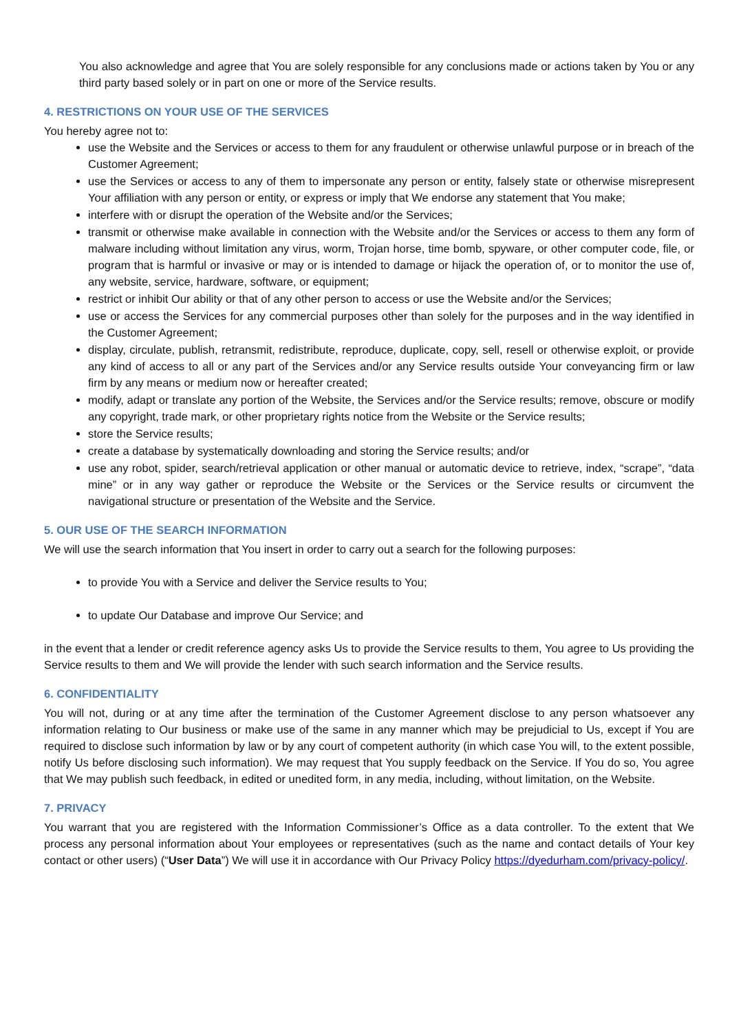You also acknowledge and agree that You are solely responsible for any conclusions made or actions taken by You or any third party based solely or in part on one or more of the Service results.
4. RESTRICTIONS ON YOUR USE OF THE SERVICES
You hereby agree not to:
use the Website and the Services or access to them for any fraudulent or otherwise unlawful purpose or in breach of the Customer Agreement;
use the Services or access to any of them to impersonate any person or entity, falsely state or otherwise misrepresent Your affiliation with any person or entity, or express or imply that We endorse any statement that You make;
interfere with or disrupt the operation of the Website and/or the Services;
transmit or otherwise make available in connection with the Website and/or the Services or access to them any form of malware including without limitation any virus, worm, Trojan horse, time bomb, spyware, or other computer code, file, or program that is harmful or invasive or may or is intended to damage or hijack the operation of, or to monitor the use of, any website, service, hardware, software, or equipment;
restrict or inhibit Our ability or that of any other person to access or use the Website and/or the Services;
use or access the Services for any commercial purposes other than solely for the purposes and in the way identified in the Customer Agreement;
display, circulate, publish, retransmit, redistribute, reproduce, duplicate, copy, sell, resell or otherwise exploit, or provide any kind of access to all or any part of the Services and/or any Service results outside Your conveyancing firm or law firm by any means or medium now or hereafter created;
modify, adapt or translate any portion of the Website, the Services and/or the Service results; remove, obscure or modify any copyright, trade mark, or other proprietary rights notice from the Website or the Service results;
store the Service results;
create a database by systematically downloading and storing the Service results; and/or
use any robot, spider, search/retrieval application or other manual or automatic device to retrieve, index, “scrape”, “data mine” or in any way gather or reproduce the Website or the Services or the Service results or circumvent the navigational structure or presentation of the Website and the Service.
5. OUR USE OF THE SEARCH INFORMATION
We will use the search information that You insert in order to carry out a search for the following purposes:
to provide You with a Service and deliver the Service results to You;
to update Our Database and improve Our Service; and
in the event that a lender or credit reference agency asks Us to provide the Service results to them, You agree to Us providing the Service results to them and We will provide the lender with such search information and the Service results.
6. CONFIDENTIALITY
You will not, during or at any time after the termination of the Customer Agreement disclose to any person whatsoever any information relating to Our business or make use of the same in any manner which may be prejudicial to Us, except if You are required to disclose such information by law or by any court of competent authority (in which case You will, to the extent possible, notify Us before disclosing such information). We may request that You supply feedback on the Service. If You do so, You agree that We may publish such feedback, in edited or unedited form, in any media, including, without limitation, on the Website.
7. PRIVACY
You warrant that you are registered with the Information Commissioner’s Office as a data controller. To the extent that We process any personal information about Your employees or representatives (such as the name and contact details of Your key contact or other users) (“User Data”) We will use it in accordance with Our Privacy Policy https://dyedurham.com/privacy-policy/.